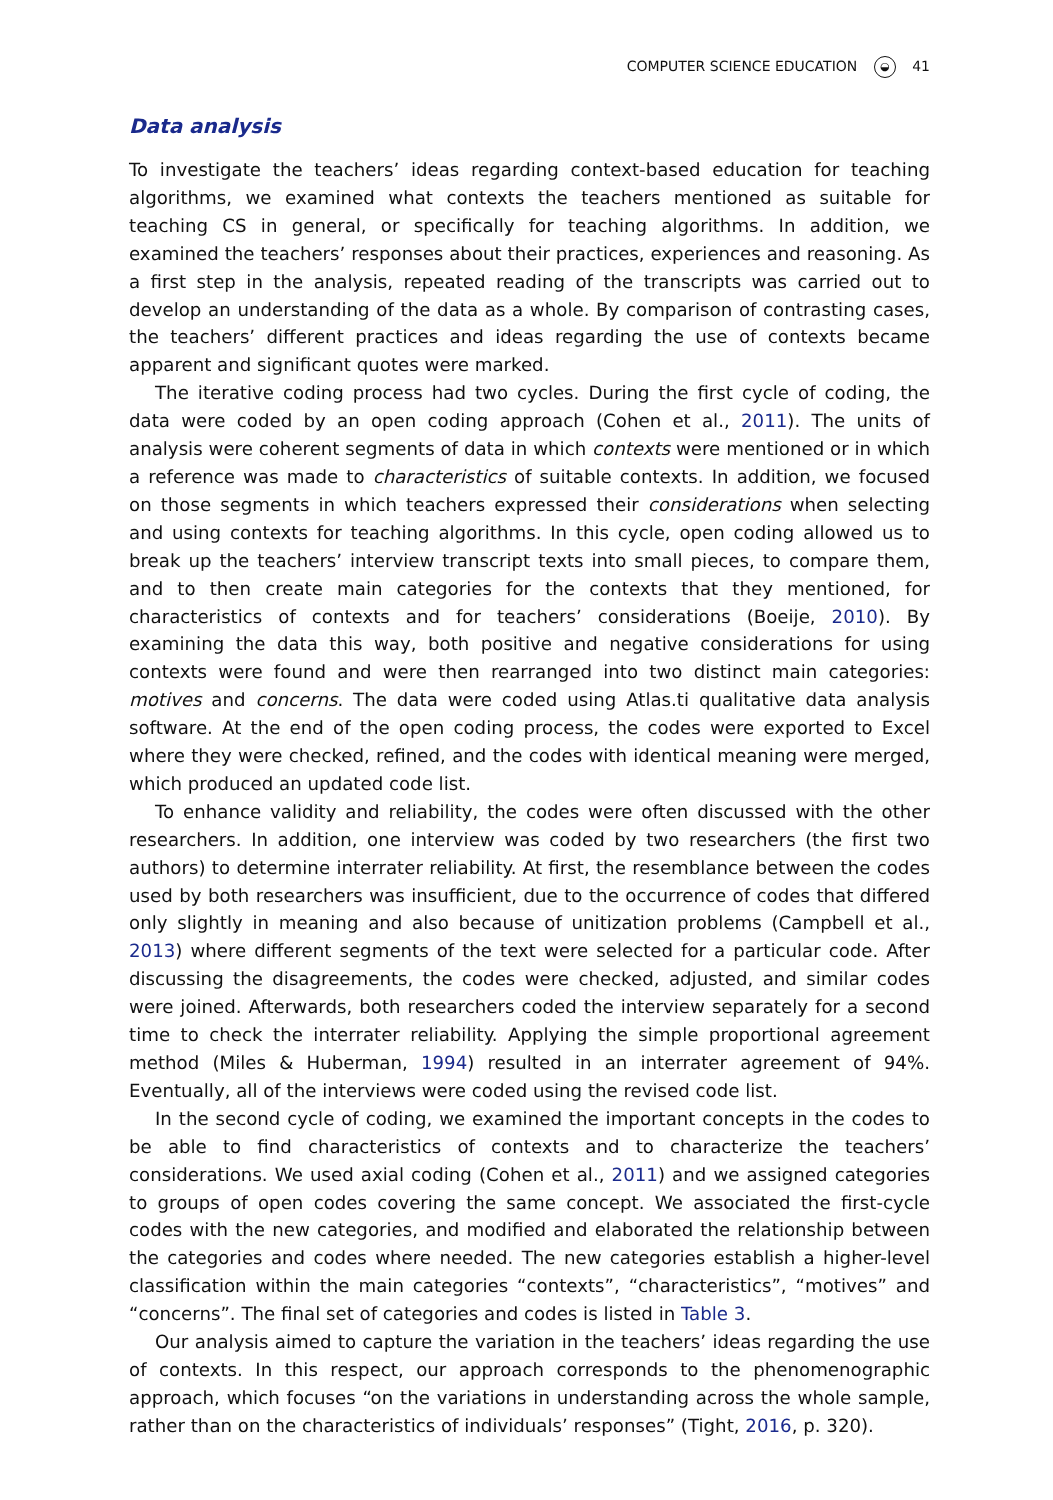COMPUTER SCIENCE EDUCATION ◒ 41
Data analysis
To investigate the teachers’ ideas regarding context-based education for teaching algorithms, we examined what contexts the teachers mentioned as suitable for teaching CS in general, or specifically for teaching algorithms. In addition, we examined the teachers’ responses about their practices, experiences and reasoning. As a first step in the analysis, repeated reading of the transcripts was carried out to develop an understanding of the data as a whole. By comparison of contrasting cases, the teachers’ different practices and ideas regarding the use of contexts became apparent and significant quotes were marked.
The iterative coding process had two cycles. During the first cycle of coding, the data were coded by an open coding approach (Cohen et al., 2011). The units of analysis were coherent segments of data in which contexts were mentioned or in which a reference was made to characteristics of suitable contexts. In addition, we focused on those segments in which teachers expressed their considerations when selecting and using contexts for teaching algorithms. In this cycle, open coding allowed us to break up the teachers’ interview transcript texts into small pieces, to compare them, and to then create main categories for the contexts that they mentioned, for characteristics of contexts and for teachers’ considerations (Boeije, 2010). By examining the data this way, both positive and negative considerations for using contexts were found and were then rearranged into two distinct main categories: motives and concerns. The data were coded using Atlas.ti qualitative data analysis software. At the end of the open coding process, the codes were exported to Excel where they were checked, refined, and the codes with identical meaning were merged, which produced an updated code list.
To enhance validity and reliability, the codes were often discussed with the other researchers. In addition, one interview was coded by two researchers (the first two authors) to determine interrater reliability. At first, the resemblance between the codes used by both researchers was insufficient, due to the occurrence of codes that differed only slightly in meaning and also because of unitization problems (Campbell et al., 2013) where different segments of the text were selected for a particular code. After discussing the disagreements, the codes were checked, adjusted, and similar codes were joined. Afterwards, both researchers coded the interview separately for a second time to check the interrater reliability. Applying the simple proportional agreement method (Miles & Huberman, 1994) resulted in an interrater agreement of 94%. Eventually, all of the interviews were coded using the revised code list.
In the second cycle of coding, we examined the important concepts in the codes to be able to find characteristics of contexts and to characterize the teachers’ considerations. We used axial coding (Cohen et al., 2011) and we assigned categories to groups of open codes covering the same concept. We associated the first-cycle codes with the new categories, and modified and elaborated the relationship between the categories and codes where needed. The new categories establish a higher-level classification within the main categories “contexts”, “characteristics”, “motives” and “concerns”. The final set of categories and codes is listed in Table 3.
Our analysis aimed to capture the variation in the teachers’ ideas regarding the use of contexts. In this respect, our approach corresponds to the phenomenographic approach, which focuses “on the variations in understanding across the whole sample, rather than on the characteristics of individuals’ responses” (Tight, 2016, p. 320).